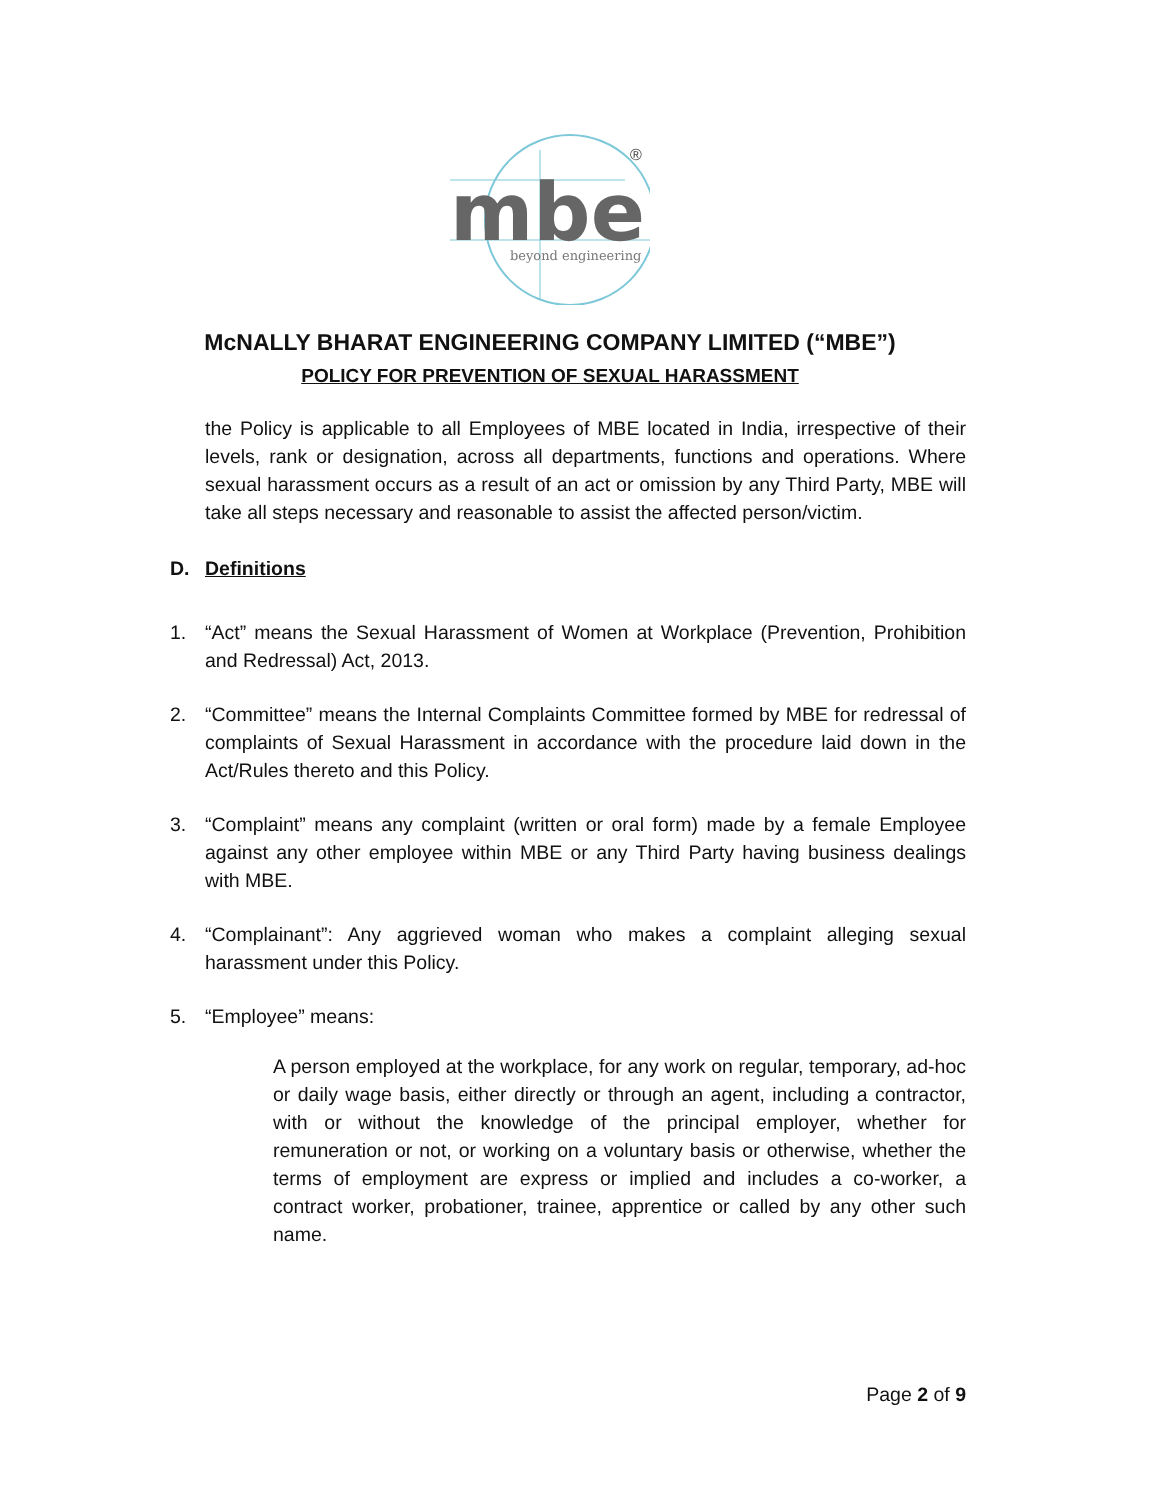mbe
beyond engineering
®
McNALLY BHARAT ENGINEERING COMPANY LIMITED (“MBE”)
POLICY FOR PREVENTION OF SEXUAL HARASSMENT
the Policy is applicable to all Employees of MBE located in India, irrespective of their levels, rank or designation, across all departments, functions and operations. Where sexual harassment occurs as a result of an act or omission by any Third Party, MBE will take all steps necessary and reasonable to assist the affected person/victim.
D. Definitions
1. “Act” means the Sexual Harassment of Women at Workplace (Prevention, Prohibition and Redressal) Act, 2013.
2. “Committee” means the Internal Complaints Committee formed by MBE for redressal of complaints of Sexual Harassment in accordance with the procedure laid down in the Act/Rules thereto and this Policy.
3. “Complaint” means any complaint (written or oral form) made by a female Employee against any other employee within MBE or any Third Party having business dealings with MBE.
4. “Complainant”: Any aggrieved woman who makes a complaint alleging sexual harassment under this Policy.
5. “Employee” means:
A person employed at the workplace, for any work on regular, temporary, ad-hoc or daily wage basis, either directly or through an agent, including a contractor, with or without the knowledge of the principal employer, whether for remuneration or not, or working on a voluntary basis or otherwise, whether the terms of employment are express or implied and includes a co-worker, a contract worker, probationer, trainee, apprentice or called by any other such name.
Page 2 of 9